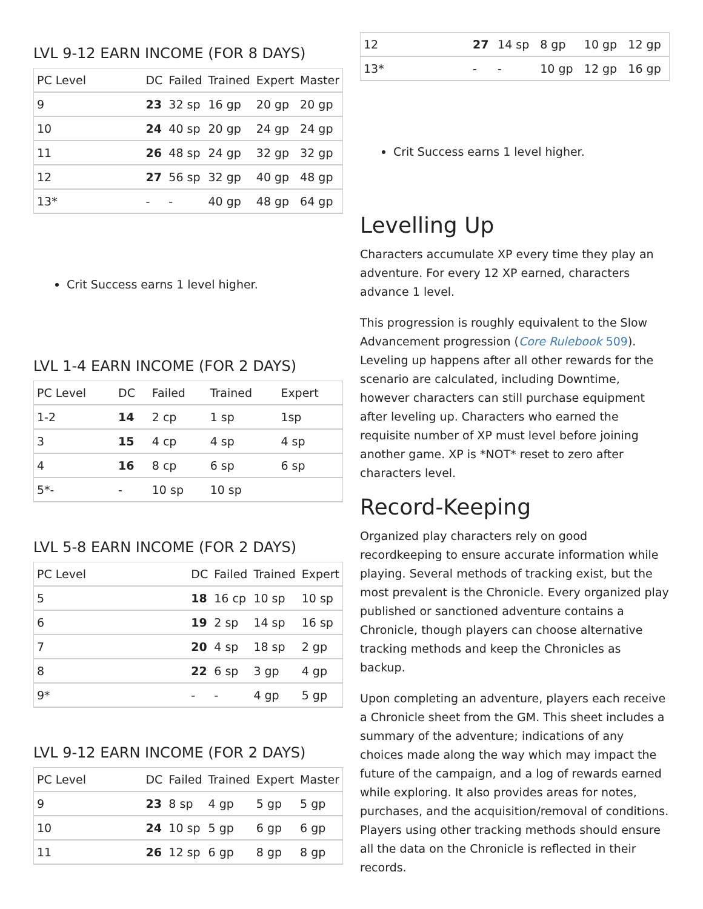LVL 9-12 EARN INCOME (FOR 8 DAYS)
| PC Level | DC | Failed | Trained | Expert | Master |
| --- | --- | --- | --- | --- | --- |
| 9 | 23 | 32 sp | 16 gp | 20 gp | 20 gp |
| 10 | 24 | 40 sp | 20 gp | 24 gp | 24 gp |
| 11 | 26 | 48 sp | 24 gp | 32 gp | 32 gp |
| 12 | 27 | 56 sp | 32 gp | 40 gp | 48 gp |
| 13* | - | - | 40 gp | 48 gp | 64 gp |
Crit Success earns 1 level higher.
LVL 1-4 EARN INCOME (FOR 2 DAYS)
| PC Level | DC | Failed | Trained | Expert |
| --- | --- | --- | --- | --- |
| 1-2 | 14 | 2 cp | 1 sp | 1sp |
| 3 | 15 | 4 cp | 4 sp | 4 sp |
| 4 | 16 | 8 cp | 6 sp | 6 sp |
| 5*- | - | 10 sp | 10 sp | |
LVL 5-8 EARN INCOME (FOR 2 DAYS)
| PC Level | DC | Failed | Trained | Expert |
| --- | --- | --- | --- | --- |
| 5 | 18 | 16 cp | 10 sp | 10 sp |
| 6 | 19 | 2 sp | 14 sp | 16 sp |
| 7 | 20 | 4 sp | 18 sp | 2 gp |
| 8 | 22 | 6 sp | 3 gp | 4 gp |
| 9* | - | - | 4 gp | 5 gp |
LVL 9-12 EARN INCOME (FOR 2 DAYS)
| PC Level | DC | Failed | Trained | Expert | Master |
| --- | --- | --- | --- | --- | --- |
| 9 | 23 | 8 sp | 4 gp | 5 gp | 5 gp |
| 10 | 24 | 10 sp | 5 gp | 6 gp | 6 gp |
| 11 | 26 | 12 sp | 6 gp | 8 gp | 8 gp |
| 12 | 27 | 14 sp | 8 gp | 10 gp | 12 gp |
| 13* | - | - | 10 gp | 12 gp | 16 gp |
Crit Success earns 1 level higher.
Levelling Up
Characters accumulate XP every time they play an adventure. For every 12 XP earned, characters advance 1 level.
This progression is roughly equivalent to the Slow Advancement progression (Core Rulebook 509). Leveling up happens after all other rewards for the scenario are calculated, including Downtime, however characters can still purchase equipment after leveling up. Characters who earned the requisite number of XP must level before joining another game. XP is *NOT* reset to zero after characters level.
Record-Keeping
Organized play characters rely on good recordkeeping to ensure accurate information while playing. Several methods of tracking exist, but the most prevalent is the Chronicle. Every organized play published or sanctioned adventure contains a Chronicle, though players can choose alternative tracking methods and keep the Chronicles as backup.
Upon completing an adventure, players each receive a Chronicle sheet from the GM. This sheet includes a summary of the adventure; indications of any choices made along the way which may impact the future of the campaign, and a log of rewards earned while exploring. It also provides areas for notes, purchases, and the acquisition/removal of conditions. Players using other tracking methods should ensure all the data on the Chronicle is reflected in their records.